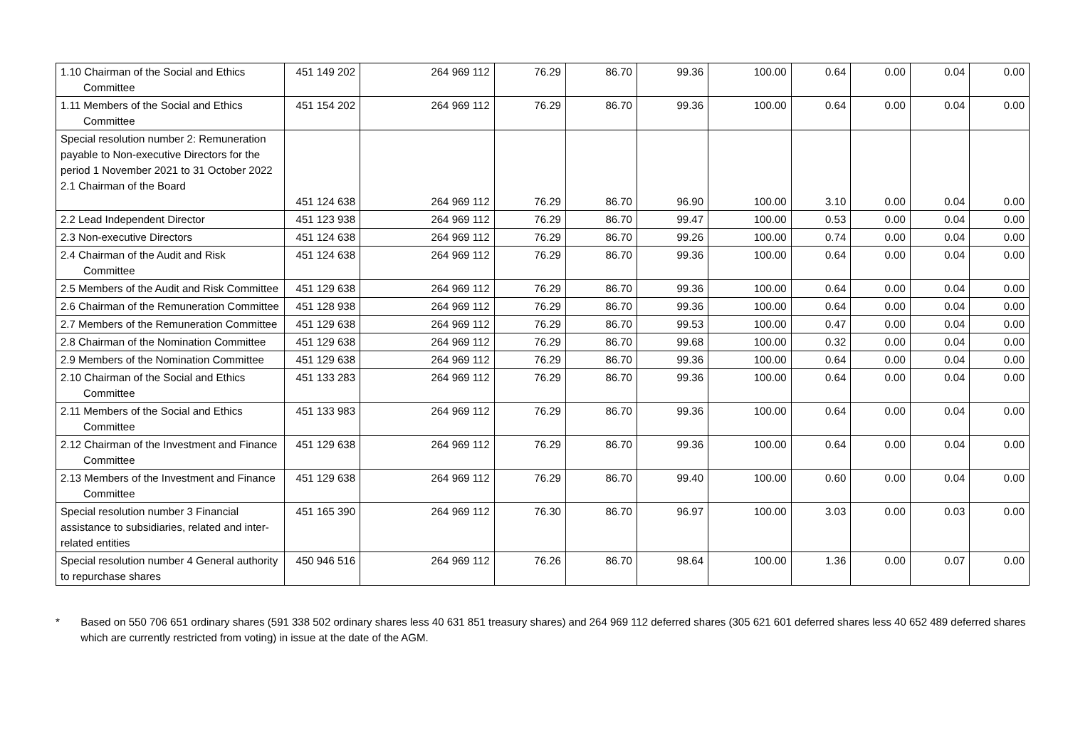| 1.10 Chairman of the Social and Ethics Committee | 451 149 202 | 264 969 112 | 76.29 | 86.70 | 99.36 | 100.00 | 0.64 | 0.00 | 0.04 | 0.00 |
| 1.11 Members of the Social and Ethics Committee | 451 154 202 | 264 969 112 | 76.29 | 86.70 | 99.36 | 100.00 | 0.64 | 0.00 | 0.04 | 0.00 |
| Special resolution number 2: Remuneration payable to Non-executive Directors for the period 1 November 2021 to 31 October 2022 2.1 Chairman of the Board | 451 124 638 | 264 969 112 | 76.29 | 86.70 | 96.90 | 100.00 | 3.10 | 0.00 | 0.04 | 0.00 |
| 2.2 Lead Independent Director | 451 123 938 | 264 969 112 | 76.29 | 86.70 | 99.47 | 100.00 | 0.53 | 0.00 | 0.04 | 0.00 |
| 2.3 Non-executive Directors | 451 124 638 | 264 969 112 | 76.29 | 86.70 | 99.26 | 100.00 | 0.74 | 0.00 | 0.04 | 0.00 |
| 2.4 Chairman of the Audit and Risk Committee | 451 124 638 | 264 969 112 | 76.29 | 86.70 | 99.36 | 100.00 | 0.64 | 0.00 | 0.04 | 0.00 |
| 2.5 Members of the Audit and Risk Committee | 451 129 638 | 264 969 112 | 76.29 | 86.70 | 99.36 | 100.00 | 0.64 | 0.00 | 0.04 | 0.00 |
| 2.6 Chairman of the Remuneration Committee | 451 128 938 | 264 969 112 | 76.29 | 86.70 | 99.36 | 100.00 | 0.64 | 0.00 | 0.04 | 0.00 |
| 2.7 Members of the Remuneration Committee | 451 129 638 | 264 969 112 | 76.29 | 86.70 | 99.53 | 100.00 | 0.47 | 0.00 | 0.04 | 0.00 |
| 2.8 Chairman of the Nomination Committee | 451 129 638 | 264 969 112 | 76.29 | 86.70 | 99.68 | 100.00 | 0.32 | 0.00 | 0.04 | 0.00 |
| 2.9 Members of the Nomination Committee | 451 129 638 | 264 969 112 | 76.29 | 86.70 | 99.36 | 100.00 | 0.64 | 0.00 | 0.04 | 0.00 |
| 2.10 Chairman of the Social and Ethics Committee | 451 133 283 | 264 969 112 | 76.29 | 86.70 | 99.36 | 100.00 | 0.64 | 0.00 | 0.04 | 0.00 |
| 2.11 Members of the Social and Ethics Committee | 451 133 983 | 264 969 112 | 76.29 | 86.70 | 99.36 | 100.00 | 0.64 | 0.00 | 0.04 | 0.00 |
| 2.12 Chairman of the Investment and Finance Committee | 451 129 638 | 264 969 112 | 76.29 | 86.70 | 99.36 | 100.00 | 0.64 | 0.00 | 0.04 | 0.00 |
| 2.13 Members of the Investment and Finance Committee | 451 129 638 | 264 969 112 | 76.29 | 86.70 | 99.40 | 100.00 | 0.60 | 0.00 | 0.04 | 0.00 |
| Special resolution number 3 Financial assistance to subsidiaries, related and inter-related entities | 451 165 390 | 264 969 112 | 76.30 | 86.70 | 96.97 | 100.00 | 3.03 | 0.00 | 0.03 | 0.00 |
| Special resolution number 4 General authority to repurchase shares | 450 946 516 | 264 969 112 | 76.26 | 86.70 | 98.64 | 100.00 | 1.36 | 0.00 | 0.07 | 0.00 |
* Based on 550 706 651 ordinary shares (591 338 502 ordinary shares less 40 631 851 treasury shares) and 264 969 112 deferred shares (305 621 601 deferred shares less 40 652 489 deferred shares which are currently restricted from voting) in issue at the date of the AGM.